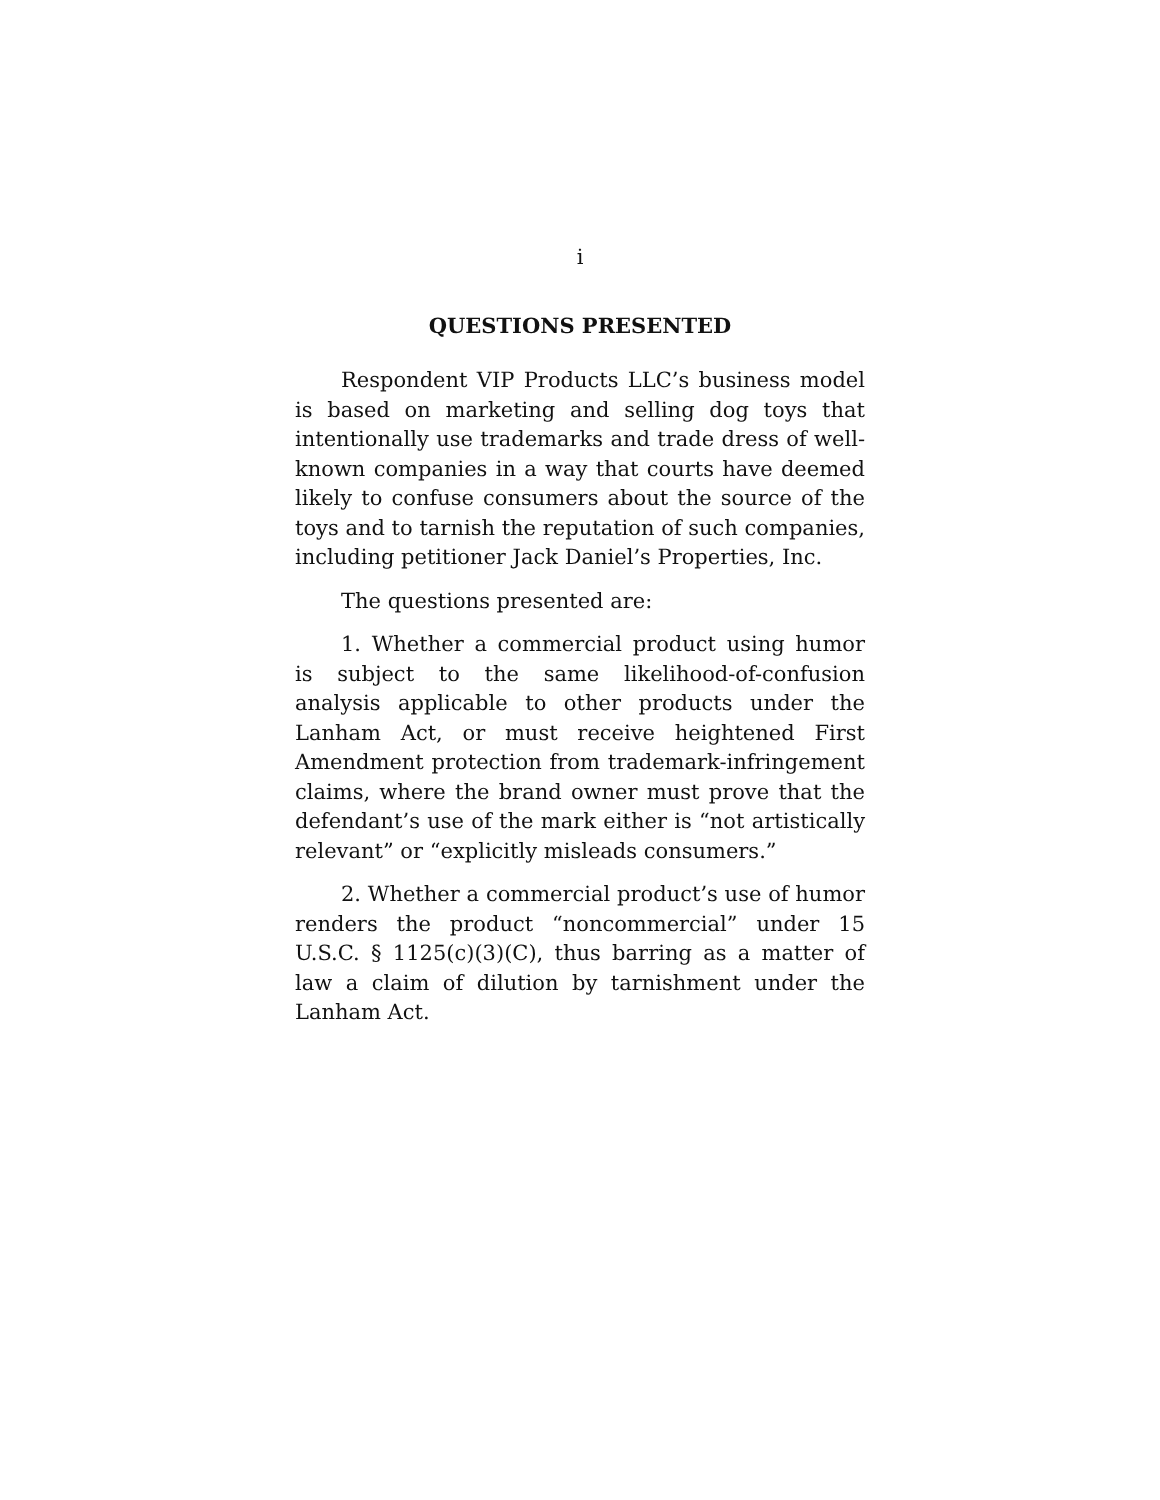i
QUESTIONS PRESENTED
Respondent VIP Products LLC’s business model is based on marketing and selling dog toys that intentionally use trademarks and trade dress of well-known companies in a way that courts have deemed likely to confuse consumers about the source of the toys and to tarnish the reputation of such companies, including petitioner Jack Daniel’s Properties, Inc.
The questions presented are:
1. Whether a commercial product using humor is subject to the same likelihood-of-confusion analysis applicable to other products under the Lanham Act, or must receive heightened First Amendment protection from trademark-infringement claims, where the brand owner must prove that the defendant’s use of the mark either is “not artistically relevant” or “explicitly misleads consumers.”
2. Whether a commercial product’s use of humor renders the product “noncommercial” under 15 U.S.C. § 1125(c)(3)(C), thus barring as a matter of law a claim of dilution by tarnishment under the Lanham Act.